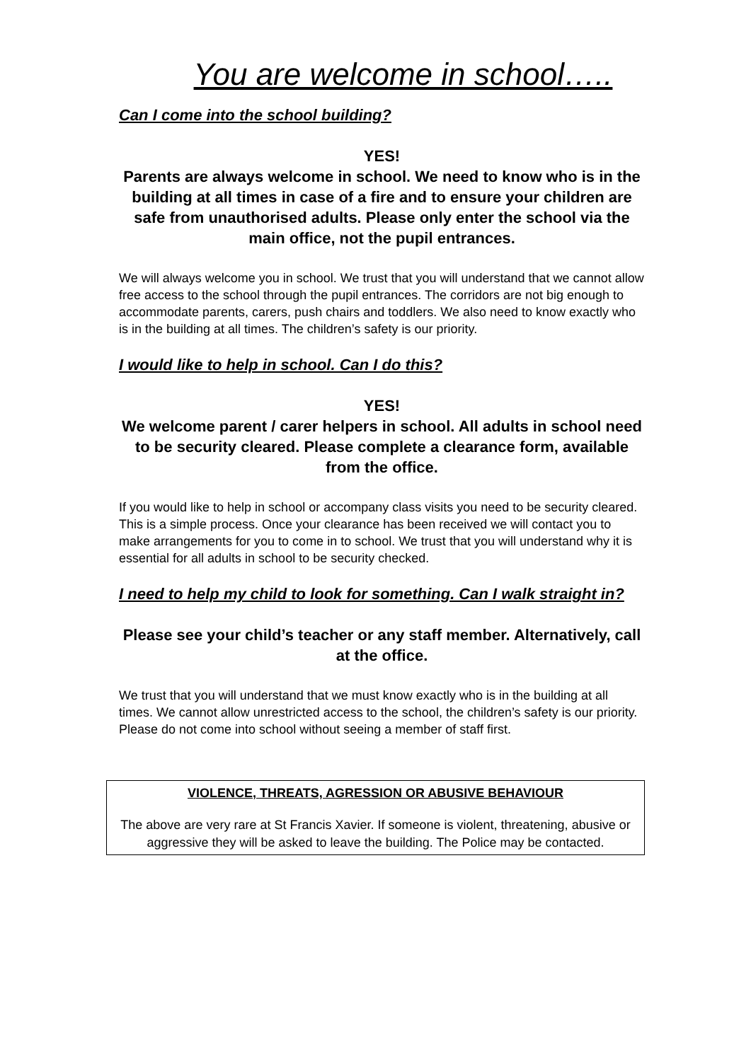You are welcome in school…..
Can I come into the school building?
YES!
Parents are always welcome in school. We need to know who is in the building at all times in case of a fire and to ensure your children are safe from unauthorised adults. Please only enter the school via the main office, not the pupil entrances.
We will always welcome you in school. We trust that you will understand that we cannot allow free access to the school through the pupil entrances. The corridors are not big enough to accommodate parents, carers, push chairs and toddlers. We also need to know exactly who is in the building at all times. The children’s safety is our priority.
I would like to help in school. Can I do this?
YES!
We welcome parent / carer helpers in school. All adults in school need to be security cleared. Please complete a clearance form, available from the office.
If you would like to help in school or accompany class visits you need to be security cleared. This is a simple process. Once your clearance has been received we will contact you to make arrangements for you to come in to school. We trust that you will understand why it is essential for all adults in school to be security checked.
I need to help my child to look for something. Can I walk straight in?
Please see your child’s teacher or any staff member. Alternatively, call at the office.
We trust that you will understand that we must know exactly who is in the building at all times. We cannot allow unrestricted access to the school, the children’s safety is our priority. Please do not come into school without seeing a member of staff first.
VIOLENCE, THREATS, AGRESSION OR ABUSIVE BEHAVIOUR
The above are very rare at St Francis Xavier. If someone is violent, threatening, abusive or aggressive they will be asked to leave the building. The Police may be contacted.